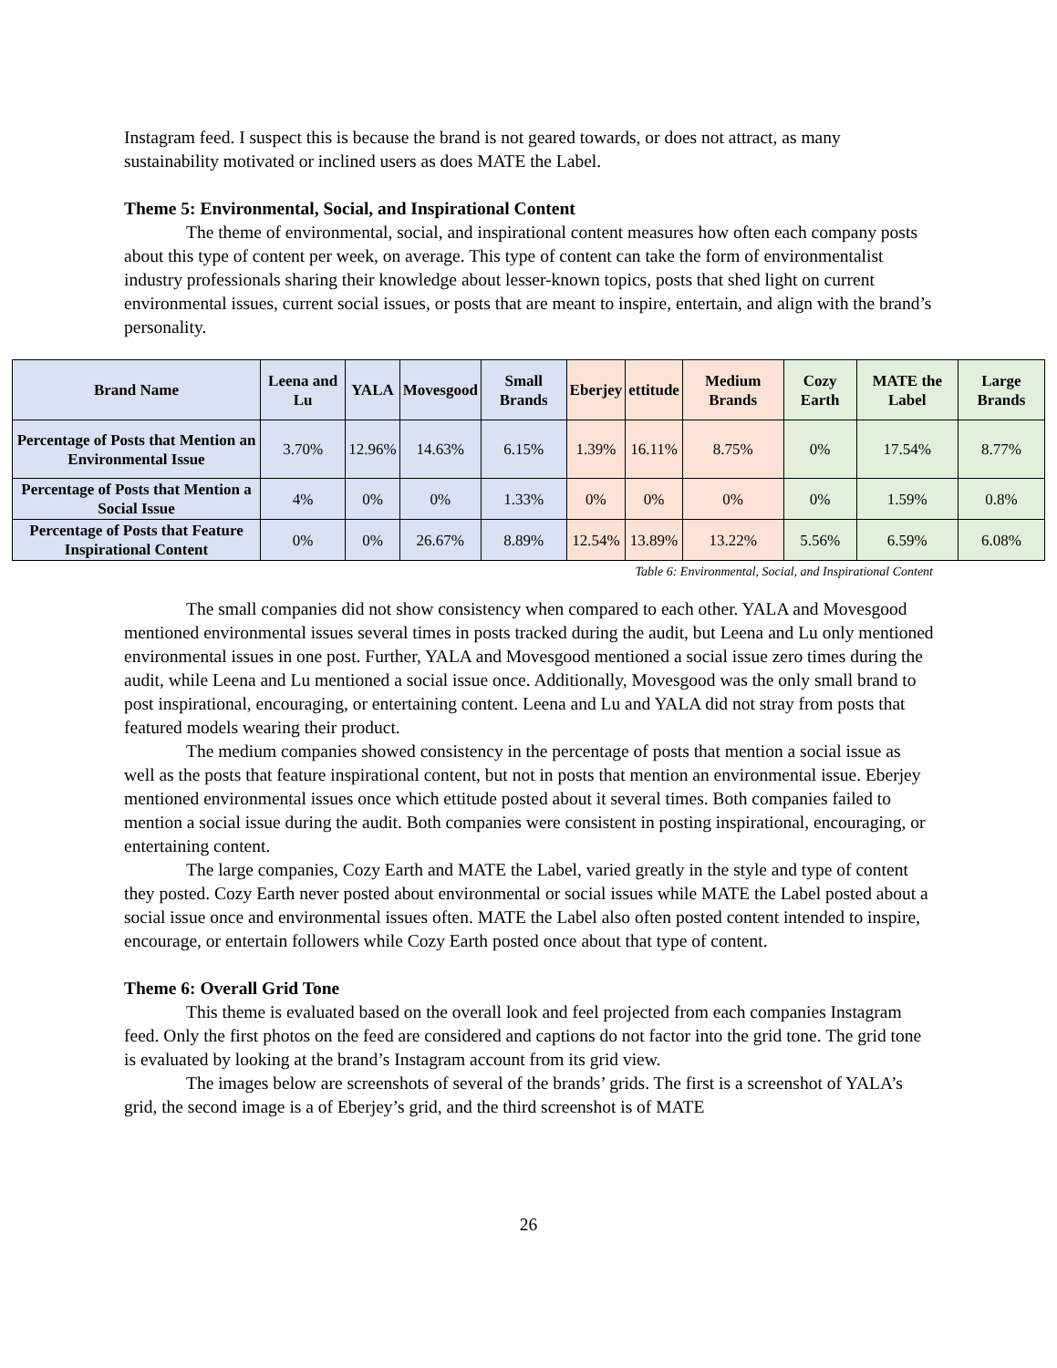Instagram feed. I suspect this is because the brand is not geared towards, or does not attract, as many sustainability motivated or inclined users as does MATE the Label.
Theme 5: Environmental, Social, and Inspirational Content
The theme of environmental, social, and inspirational content measures how often each company posts about this type of content per week, on average. This type of content can take the form of environmentalist industry professionals sharing their knowledge about lesser-known topics, posts that shed light on current environmental issues, current social issues, or posts that are meant to inspire, entertain, and align with the brand’s personality.
| Brand Name | Leena and Lu | YALA | Movesgood | Small Brands | Eberjey | ettitude | Medium Brands | Cozy Earth | MATE the Label | Large Brands |
| --- | --- | --- | --- | --- | --- | --- | --- | --- | --- | --- |
| Percentage of Posts that Mention an Environmental Issue | 3.70% | 12.96% | 14.63% | 6.15% | 1.39% | 16.11% | 8.75% | 0% | 17.54% | 8.77% |
| Percentage of Posts that Mention a Social Issue | 4% | 0% | 0% | 1.33% | 0% | 0% | 0% | 0% | 1.59% | 0.8% |
| Percentage of Posts that Feature Inspirational Content | 0% | 0% | 26.67% | 8.89% | 12.54% | 13.89% | 13.22% | 5.56% | 6.59% | 6.08% |
Table 6: Environmental, Social, and Inspirational Content
The small companies did not show consistency when compared to each other. YALA and Movesgood mentioned environmental issues several times in posts tracked during the audit, but Leena and Lu only mentioned environmental issues in one post. Further, YALA and Movesgood mentioned a social issue zero times during the audit, while Leena and Lu mentioned a social issue once. Additionally, Movesgood was the only small brand to post inspirational, encouraging, or entertaining content. Leena and Lu and YALA did not stray from posts that featured models wearing their product.
The medium companies showed consistency in the percentage of posts that mention a social issue as well as the posts that feature inspirational content, but not in posts that mention an environmental issue. Eberjey mentioned environmental issues once which ettitude posted about it several times. Both companies failed to mention a social issue during the audit. Both companies were consistent in posting inspirational, encouraging, or entertaining content.
The large companies, Cozy Earth and MATE the Label, varied greatly in the style and type of content they posted. Cozy Earth never posted about environmental or social issues while MATE the Label posted about a social issue once and environmental issues often. MATE the Label also often posted content intended to inspire, encourage, or entertain followers while Cozy Earth posted once about that type of content.
Theme 6: Overall Grid Tone
This theme is evaluated based on the overall look and feel projected from each companies Instagram feed. Only the first photos on the feed are considered and captions do not factor into the grid tone. The grid tone is evaluated by looking at the brand’s Instagram account from its grid view.
The images below are screenshots of several of the brands’ grids. The first is a screenshot of YALA’s grid, the second image is a of Eberjey’s grid, and the third screenshot is of MATE
26